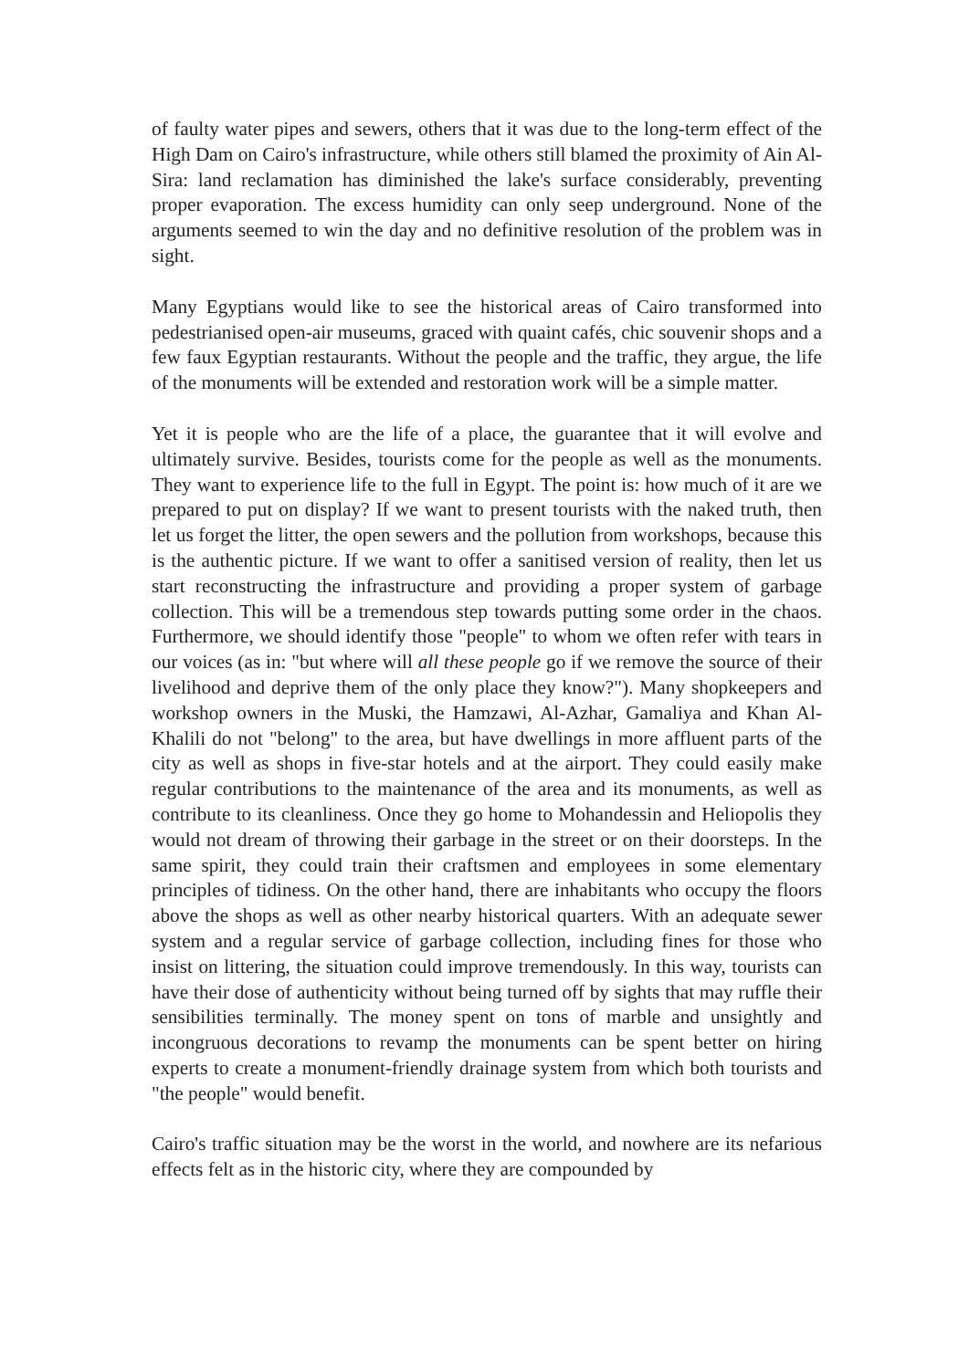of faulty water pipes and sewers, others that it was due to the long-term effect of the High Dam on Cairo's infrastructure, while others still blamed the proximity of Ain Al-Sira: land reclamation has diminished the lake's surface considerably, preventing proper evaporation. The excess humidity can only seep underground. None of the arguments seemed to win the day and no definitive resolution of the problem was in sight.
Many Egyptians would like to see the historical areas of Cairo transformed into pedestrianised open-air museums, graced with quaint cafés, chic souvenir shops and a few faux Egyptian restaurants. Without the people and the traffic, they argue, the life of the monuments will be extended and restoration work will be a simple matter.
Yet it is people who are the life of a place, the guarantee that it will evolve and ultimately survive. Besides, tourists come for the people as well as the monuments. They want to experience life to the full in Egypt. The point is: how much of it are we prepared to put on display? If we want to present tourists with the naked truth, then let us forget the litter, the open sewers and the pollution from workshops, because this is the authentic picture. If we want to offer a sanitised version of reality, then let us start reconstructing the infrastructure and providing a proper system of garbage collection. This will be a tremendous step towards putting some order in the chaos. Furthermore, we should identify those "people" to whom we often refer with tears in our voices (as in: "but where will all these people go if we remove the source of their livelihood and deprive them of the only place they know?"). Many shopkeepers and workshop owners in the Muski, the Hamzawi, Al-Azhar, Gamaliya and Khan Al-Khalili do not "belong" to the area, but have dwellings in more affluent parts of the city as well as shops in five-star hotels and at the airport. They could easily make regular contributions to the maintenance of the area and its monuments, as well as contribute to its cleanliness. Once they go home to Mohandessin and Heliopolis they would not dream of throwing their garbage in the street or on their doorsteps. In the same spirit, they could train their craftsmen and employees in some elementary principles of tidiness. On the other hand, there are inhabitants who occupy the floors above the shops as well as other nearby historical quarters. With an adequate sewer system and a regular service of garbage collection, including fines for those who insist on littering, the situation could improve tremendously. In this way, tourists can have their dose of authenticity without being turned off by sights that may ruffle their sensibilities terminally. The money spent on tons of marble and unsightly and incongruous decorations to revamp the monuments can be spent better on hiring experts to create a monument-friendly drainage system from which both tourists and "the people" would benefit.
Cairo's traffic situation may be the worst in the world, and nowhere are its nefarious effects felt as in the historic city, where they are compounded by